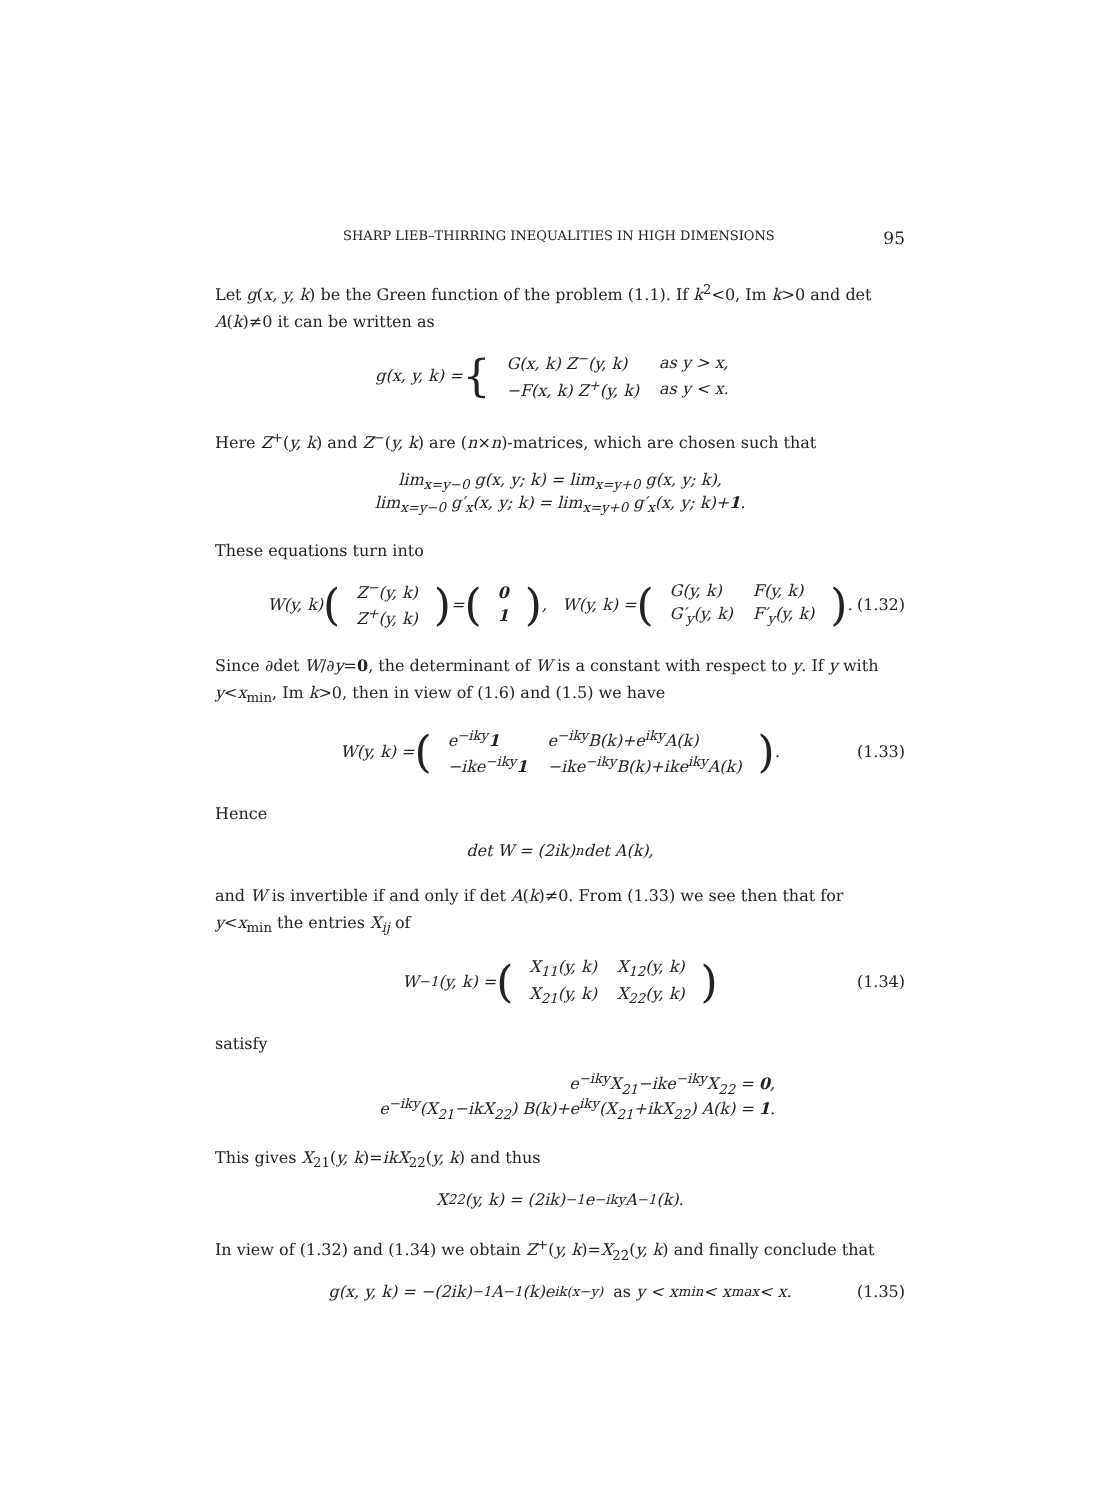SHARP LIEB–THIRRING INEQUALITIES IN HIGH DIMENSIONS 95
Let g(x, y, k) be the Green function of the problem (1.1). If k<sup>2</sup><0, Im k>0 and det A(k)≠0 it can be written as
g(x, y, k) = {
| G(x, k) Z<sup>−</sup>(y, k) | as y > x, |
| −F(x, k) Z<sup>+</sup>(y, k) | as y < x. |
Here Z<sup>+</sup>(y, k) and Z<sup>−</sup>(y, k) are (n×n)-matrices, which are chosen such that
lim<sub>x=y−0</sub> g(x, y; k) = lim<sub>x=y+0</sub> g(x, y; k),
lim<sub>x=y−0</sub> g′<sub>x</sub>(x, y; k) = lim<sub>x=y+0</sub> g′<sub>x</sub>(x, y; k)+1.
These equations turn into
W(y, k) (
| Z<sup>−</sup>(y, k) |
| Z<sup>+</sup>(y, k) |
) = (
| 0 |
| 1 |
), W(y, k) = (
| G(y, k) | F(y, k) |
| G′<sub>y</sub>(y, k) | F′<sub>y</sub>(y, k) |
). (1.32)
Since ∂det W/∂y=0, the determinant of W is a constant with respect to y. If y with y<x<sub>min</sub>, Im k>0, then in view of (1.6) and (1.5) we have
W(y, k) = (
| e<sup>−iky</sup> 1 | e<sup>−iky</sup>B(k)+e<sup>iky</sup>A(k) |
| −ike<sup>−iky</sup> 1 | −ike<sup>−iky</sup>B(k)+ike<sup>iky</sup>A(k) |
). (1.33)
Hence
det W = (2ik)<sup>n</sup> det A(k),
and W is invertible if and only if det A(k)≠0. From (1.33) we see then that for y<x<sub>min</sub> the entries X<sub>ij</sub> of
W<sup>−1</sup>(y, k) = (
| X<sub>11</sub>(y, k) | X<sub>12</sub>(y, k) |
| X<sub>21</sub>(y, k) | X<sub>22</sub>(y, k) |
) (1.34)
satisfy
e<sup>−iky</sup>X<sub>21</sub>−ike<sup>−iky</sup>X<sub>22</sub> = 0,
e<sup>−iky</sup>(X<sub>21</sub>−ikX<sub>22</sub>) B(k)+e<sup>iky</sup>(X<sub>21</sub>+ikX<sub>22</sub>) A(k) = 1.
This gives X<sub>21</sub>(y, k)=ikX<sub>22</sub>(y, k) and thus
X<sub>22</sub>(y, k) = (2ik)<sup>−1</sup>e<sup>−iky</sup>A<sup>−1</sup>(k).
In view of (1.32) and (1.34) we obtain Z<sup>+</sup>(y, k)=X<sub>22</sub>(y, k) and finally conclude that
g(x, y, k) = −(2ik)<sup>−1</sup>A<sup>−1</sup>(k)e<sup>ik(x−y)</sup> as y < x<sub>min</sub> < x<sub>max</sub> < x. (1.35)